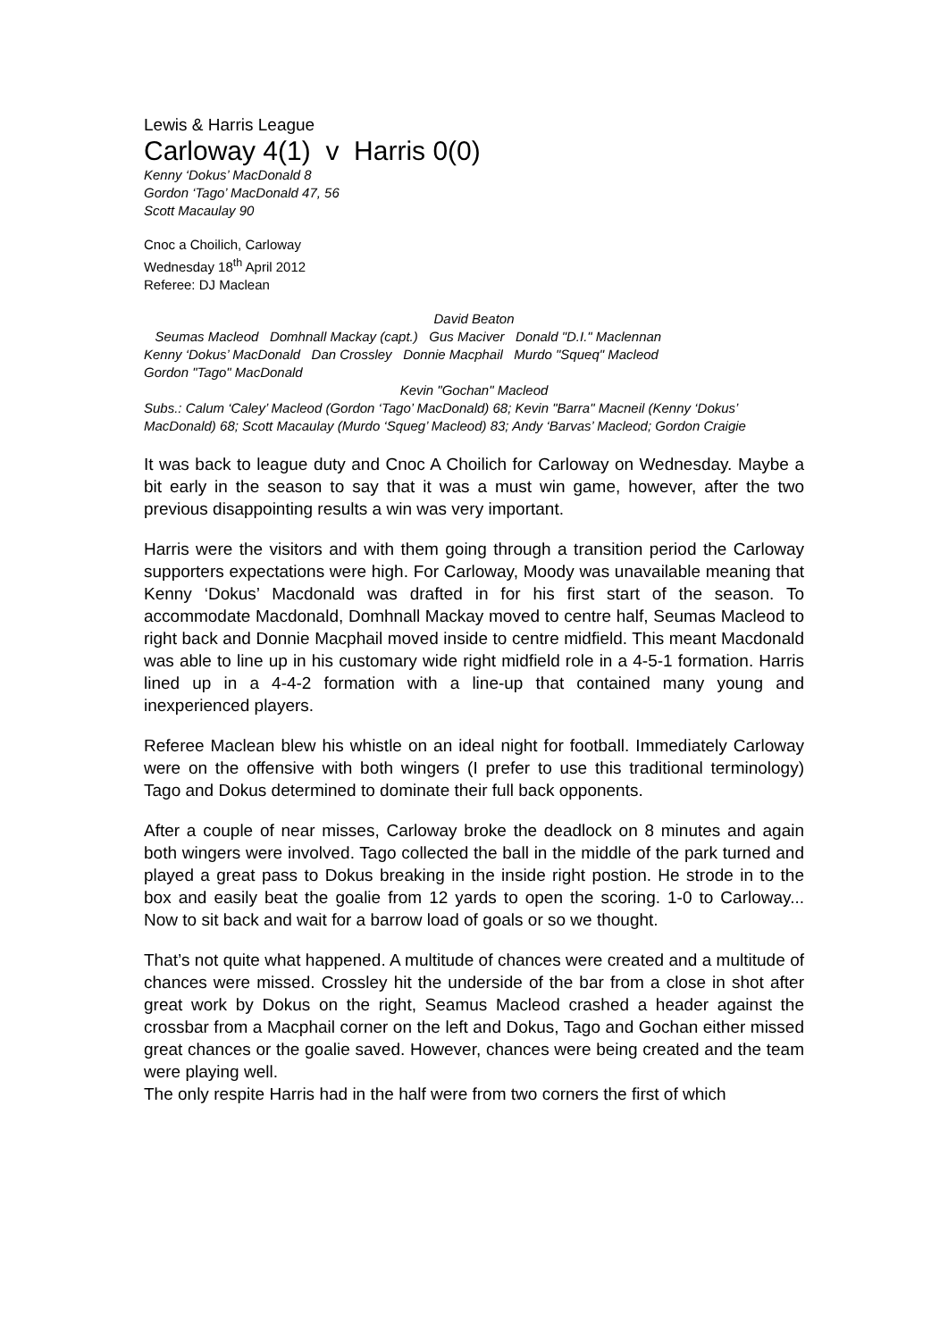Lewis & Harris League
Carloway 4(1) v Harris 0(0)
Kenny ‘Dokus’ MacDonald 8
Gordon ‘Tago’ MacDonald 47, 56
Scott Macaulay 90
Cnoc a Choilich, Carloway
Wednesday 18<sup>th</sup> April 2012
Referee: DJ Maclean
David Beaton
Seumas Macleod Domhnall Mackay (capt.) Gus Maciver Donald "D.I." Maclennan
Kenny ‘Dokus’ MacDonald Dan Crossley Donnie Macphail Murdo "Squeq" Macleod
Gordon "Tago" MacDonald
Kevin "Gochan" Macleod
Subs.: Calum ‘Caley’ Macleod (Gordon ‘Tago’ MacDonald) 68; Kevin "Barra" Macneil (Kenny ‘Dokus’ MacDonald) 68; Scott Macaulay (Murdo ‘Squeg’ Macleod) 83; Andy ‘Barvas’ Macleod; Gordon Craigie
It was back to league duty and Cnoc A Choilich for Carloway on Wednesday. Maybe a bit early in the season to say that it was a must win game, however, after the two previous disappointing results a win was very important.
Harris were the visitors and with them going through a transition period the Carloway supporters expectations were high. For Carloway, Moody was unavailable meaning that Kenny ‘Dokus’ Macdonald was drafted in for his first start of the season. To accommodate Macdonald, Domhnall Mackay moved to centre half, Seumas Macleod to right back and Donnie Macphail moved inside to centre midfield. This meant Macdonald was able to line up in his customary wide right midfield role in a 4-5-1 formation. Harris lined up in a 4-4-2 formation with a line-up that contained many young and inexperienced players.
Referee Maclean blew his whistle on an ideal night for football. Immediately Carloway were on the offensive with both wingers (I prefer to use this traditional terminology) Tago and Dokus determined to dominate their full back opponents.
After a couple of near misses, Carloway broke the deadlock on 8 minutes and again both wingers were involved. Tago collected the ball in the middle of the park turned and played a great pass to Dokus breaking in the inside right postion. He strode in to the box and easily beat the goalie from 12 yards to open the scoring. 1-0 to Carloway... Now to sit back and wait for a barrow load of goals or so we thought.
That’s not quite what happened. A multitude of chances were created and a multitude of chances were missed. Crossley hit the underside of the bar from a close in shot after great work by Dokus on the right, Seamus Macleod crashed a header against the crossbar from a Macphail corner on the left and Dokus, Tago and Gochan either missed great chances or the goalie saved. However, chances were being created and the team were playing well.
The only respite Harris had in the half were from two corners the first of which